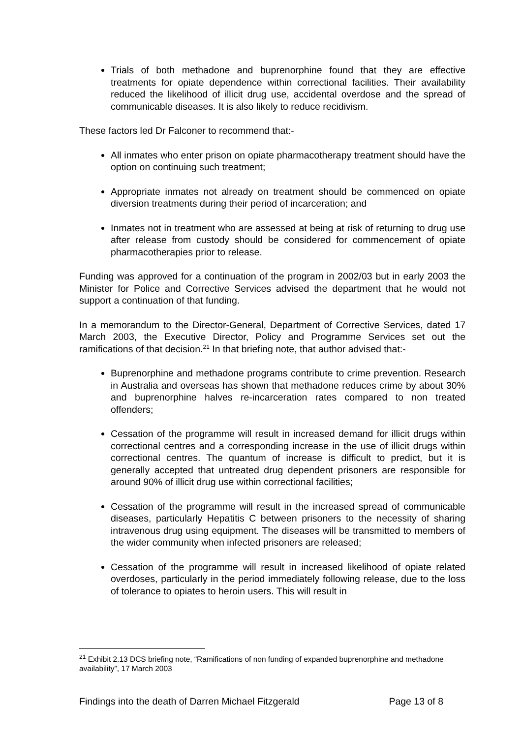Trials of both methadone and buprenorphine found that they are effective treatments for opiate dependence within correctional facilities. Their availability reduced the likelihood of illicit drug use, accidental overdose and the spread of communicable diseases. It is also likely to reduce recidivism.
These factors led Dr Falconer to recommend that:-
All inmates who enter prison on opiate pharmacotherapy treatment should have the option on continuing such treatment;
Appropriate inmates not already on treatment should be commenced on opiate diversion treatments during their period of incarceration; and
Inmates not in treatment who are assessed at being at risk of returning to drug use after release from custody should be considered for commencement of opiate pharmacotherapies prior to release.
Funding was approved for a continuation of the program in 2002/03 but in early 2003 the Minister for Police and Corrective Services advised the department that he would not support a continuation of that funding.
In a memorandum to the Director-General, Department of Corrective Services, dated 17 March 2003, the Executive Director, Policy and Programme Services set out the ramifications of that decision.<sup>21</sup> In that briefing note, that author advised that:-
Buprenorphine and methadone programs contribute to crime prevention. Research in Australia and overseas has shown that methadone reduces crime by about 30% and buprenorphine halves re-incarceration rates compared to non treated offenders;
Cessation of the programme will result in increased demand for illicit drugs within correctional centres and a corresponding increase in the use of illicit drugs within correctional centres. The quantum of increase is difficult to predict, but it is generally accepted that untreated drug dependent prisoners are responsible for around 90% of illicit drug use within correctional facilities;
Cessation of the programme will result in the increased spread of communicable diseases, particularly Hepatitis C between prisoners to the necessity of sharing intravenous drug using equipment. The diseases will be transmitted to members of the wider community when infected prisoners are released;
Cessation of the programme will result in increased likelihood of opiate related overdoses, particularly in the period immediately following release, due to the loss of tolerance to opiates to heroin users. This will result in
<sup>21</sup> Exhibit 2.13 DCS briefing note, “Ramifications of non funding of expanded buprenorphine and methadone availability”, 17 March 2003
Findings into the death of Darren Michael Fitzgerald Page 13 of 8